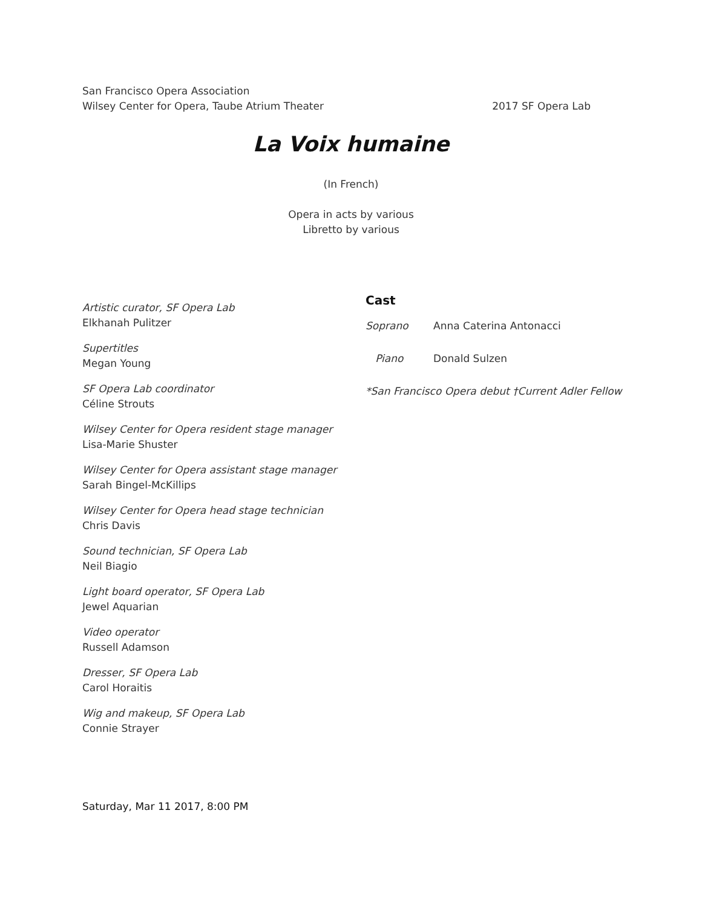San Francisco Opera Association
Wilsey Center for Opera, Taube Atrium Theater 2017 SF Opera Lab
La Voix humaine
(In French)
Opera in acts by various
Libretto by various
Artistic curator, SF Opera Lab
Elkhanah Pulitzer
Supertitles
Megan Young
SF Opera Lab coordinator
Céline Strouts
Wilsey Center for Opera resident stage manager
Lisa-Marie Shuster
Wilsey Center for Opera assistant stage manager
Sarah Bingel-McKillips
Wilsey Center for Opera head stage technician
Chris Davis
Sound technician, SF Opera Lab
Neil Biagio
Light board operator, SF Opera Lab
Jewel Aquarian
Video operator
Russell Adamson
Dresser, SF Opera Lab
Carol Horaitis
Wig and makeup, SF Opera Lab
Connie Strayer
Cast
| Soprano | Anna Caterina Antonacci |
| Piano | Donald Sulzen |
*San Francisco Opera debut †Current Adler Fellow
Saturday, Mar 11 2017, 8:00 PM